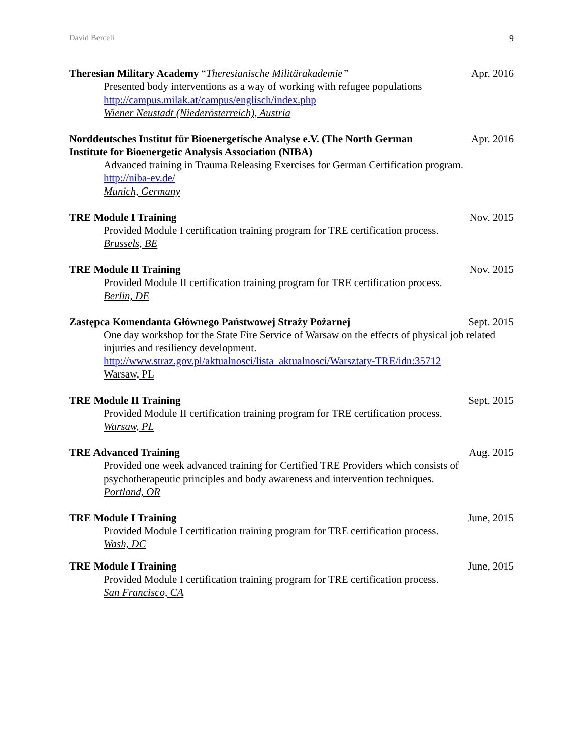David Berceli 9
Theresian Military Academy “Theresianische Militärakademie” Apr. 2016
Presented body interventions as a way of working with refugee populations
http://campus.milak.at/campus/englisch/index.php
Wiener Neustadt (Niederösterreich), Austria
Norddeutsches Institut für Bioenergetísche Analyse e.V. (The North German Institute for Bioenergetic Analysis Association (NIBA)
Apr. 2016
Advanced training in Trauma Releasing Exercises for German Certification program. http://niba-ev.de/
Munich, Germany
TRE Module I Training Nov. 2015
Provided Module I certification training program for TRE certification process.
Brussels, BE
TRE Module II Training Nov. 2015
Provided Module II certification training program for TRE certification process.
Berlin, DE
Zastępca Komendanta Głównego Państwowej Straży Pożarnej Sept. 2015
One day workshop for the State Fire Service of Warsaw on the effects of physical job related injuries and resiliency development.
http://www.straz.gov.pl/aktualnosci/lista_aktualnosci/Warsztaty-TRE/idn:35712
Warsaw, PL
TRE Module II Training Sept. 2015
Provided Module II certification training program for TRE certification process.
Warsaw, PL
TRE Advanced Training Aug. 2015
Provided one week advanced training for Certified TRE Providers which consists of psychotherapeutic principles and body awareness and intervention techniques.
Portland, OR
TRE Module I Training June, 2015
Provided Module I certification training program for TRE certification process.
Wash, DC
TRE Module I Training June, 2015
Provided Module I certification training program for TRE certification process.
San Francisco, CA